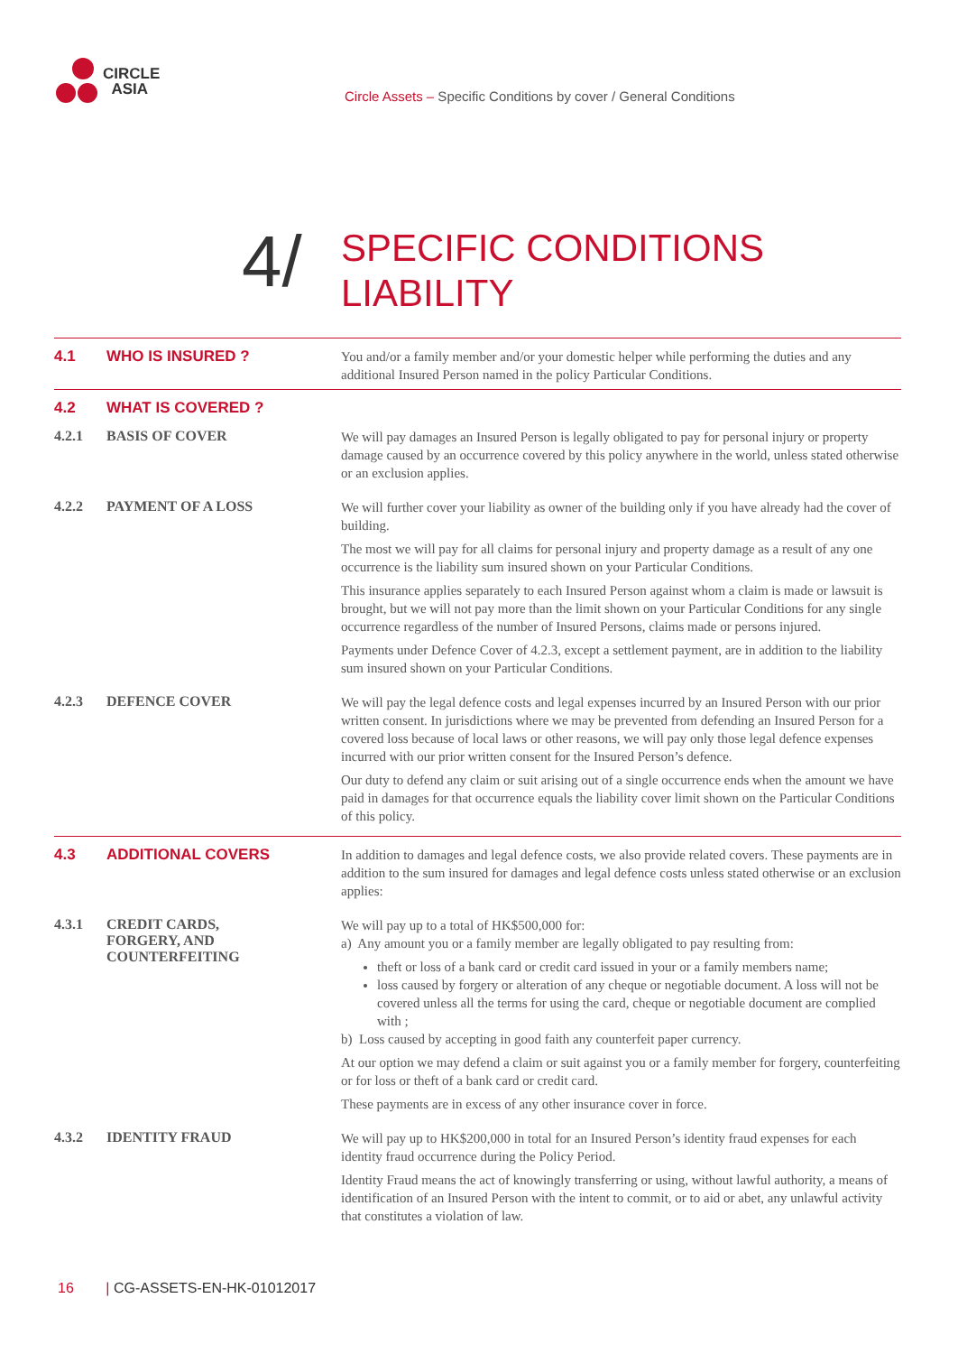CIRCLE
ASIA
Circle Assets – Specific Conditions by cover / General Conditions
4/
SPECIFIC CONDITIONS
LIABILITY
4.1 WHO IS INSURED ?
You and/or a family member and/or your domestic helper while performing the duties and any additional Insured Person named in the policy Particular Conditions.
4.2 WHAT IS COVERED ?
4.2.1 BASIS OF COVER
We will pay damages an Insured Person is legally obligated to pay for personal injury or property damage caused by an occurrence covered by this policy anywhere in the world, unless stated otherwise or an exclusion applies.
4.2.2 PAYMENT OF A LOSS
We will further cover your liability as owner of the building only if you have already had the cover of building.
The most we will pay for all claims for personal injury and property damage as a result of any one occurrence is the liability sum insured shown on your Particular Conditions.
This insurance applies separately to each Insured Person against whom a claim is made or lawsuit is brought, but we will not pay more than the limit shown on your Particular Conditions for any single occurrence regardless of the number of Insured Persons, claims made or persons injured.
Payments under Defence Cover of 4.2.3, except a settlement payment, are in addition to the liability sum insured shown on your Particular Conditions.
4.2.3 DEFENCE COVER
We will pay the legal defence costs and legal expenses incurred by an Insured Person with our prior written consent. In jurisdictions where we may be prevented from defending an Insured Person for a covered loss because of local laws or other reasons, we will pay only those legal defence expenses incurred with our prior written consent for the Insured Person’s defence.
Our duty to defend any claim or suit arising out of a single occurrence ends when the amount we have paid in damages for that occurrence equals the liability cover limit shown on the Particular Conditions of this policy.
4.3 ADDITIONAL COVERS
In addition to damages and legal defence costs, we also provide related covers. These payments are in addition to the sum insured for damages and legal defence costs unless stated otherwise or an exclusion applies:
4.3.1 CREDIT CARDS,
FORGERY, AND
COUNTERFEITING
We will pay up to a total of HK$500,000 for:
a) Any amount you or a family member are legally obligated to pay resulting from:
theft or loss of a bank card or credit card issued in your or a family members name;
loss caused by forgery or alteration of any cheque or negotiable document. A loss will not be covered unless all the terms for using the card, cheque or negotiable document are complied with ;
b) Loss caused by accepting in good faith any counterfeit paper currency.
At our option we may defend a claim or suit against you or a family member for forgery, counterfeiting or for loss or theft of a bank card or credit card.
These payments are in excess of any other insurance cover in force.
4.3.2 IDENTITY FRAUD
We will pay up to HK$200,000 in total for an Insured Person’s identity fraud expenses for each identity fraud occurrence during the Policy Period.
Identity Fraud means the act of knowingly transferring or using, without lawful authority, a means of identification of an Insured Person with the intent to commit, or to aid or abet, any unlawful activity that constitutes a violation of law.
16 | CG-ASSETS-EN-HK-01012017